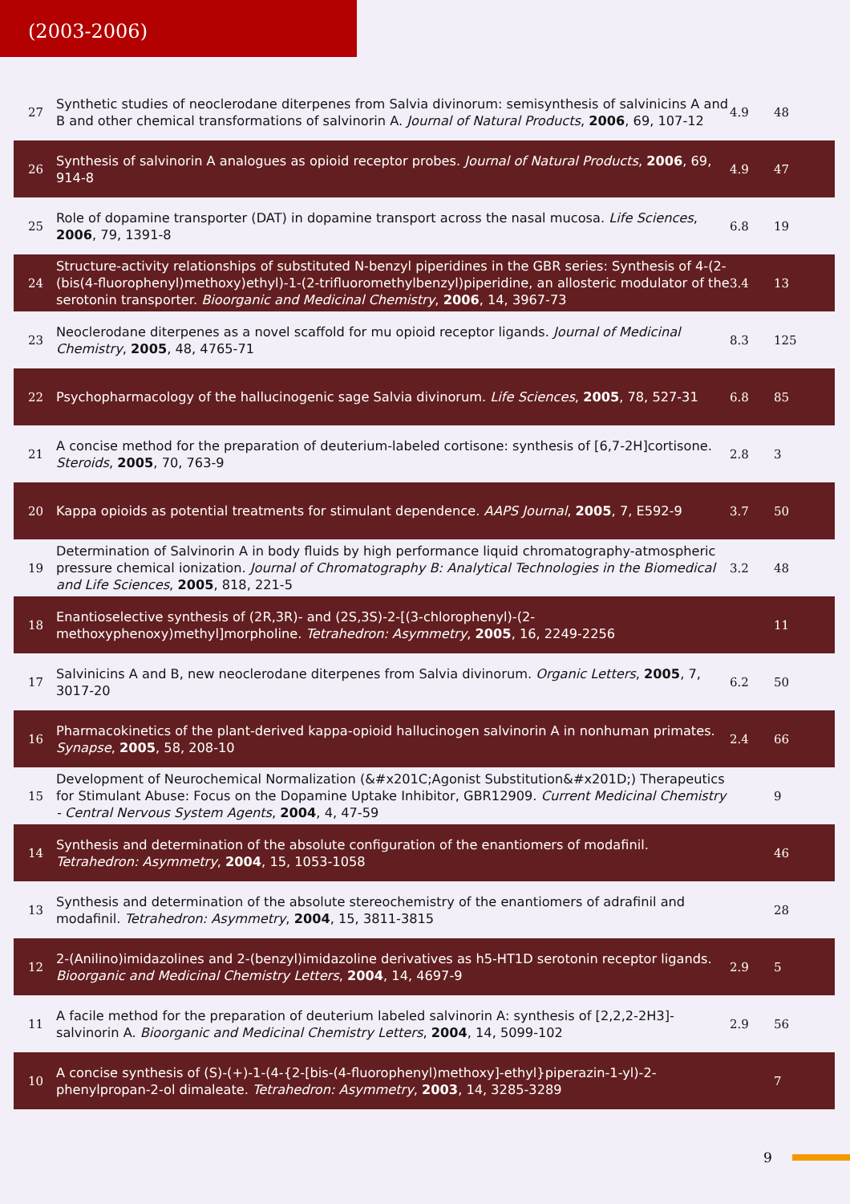(2003-2006)
| 27 | Synthetic studies of neoclerodane diterpenes from Salvia divinorum: semisynthesis of salvinicins A and B and other chemical transformations of salvinorin A. Journal of Natural Products , 2006 , 69, 107-12 | 4.9 | 48 |
| 26 | Synthesis of salvinorin A analogues as opioid receptor probes. Journal of Natural Products , 2006 , 69, 914-8 | 4.9 | 47 |
| 25 | Role of dopamine transporter (DAT) in dopamine transport across the nasal mucosa. Life Sciences , 2006 , 79, 1391-8 | 6.8 | 19 |
| 24 | Structure-activity relationships of substituted N-benzyl piperidines in the GBR series: Synthesis of 4-(2-(bis(4-fluorophenyl)methoxy)ethyl)-1-(2-trifluoromethylbenzyl)piperidine, an allosteric modulator of the serotonin transporter. Bioorganic and Medicinal Chemistry , 2006 , 14, 3967-73 | 3.4 | 13 |
| 23 | Neoclerodane diterpenes as a novel scaffold for mu opioid receptor ligands. Journal of Medicinal Chemistry , 2005 , 48, 4765-71 | 8.3 | 125 |
| 22 | Psychopharmacology of the hallucinogenic sage Salvia divinorum. Life Sciences , 2005 , 78, 527-31 | 6.8 | 85 |
| 21 | A concise method for the preparation of deuterium-labeled cortisone: synthesis of [6,7-2H]cortisone. Steroids , 2005 , 70, 763-9 | 2.8 | 3 |
| 20 | Kappa opioids as potential treatments for stimulant dependence. AAPS Journal , 2005 , 7, E592-9 | 3.7 | 50 |
| 19 | Determination of Salvinorin A in body fluids by high performance liquid chromatography-atmospheric pressure chemical ionization. Journal of Chromatography B: Analytical Technologies in the Biomedical and Life Sciences , 2005 , 818, 221-5 | 3.2 | 48 |
| 18 | Enantioselective synthesis of (2R,3R)- and (2S,3S)-2-[(3-chlorophenyl)-(2-methoxyphenoxy)methyl]morpholine. Tetrahedron: Asymmetry , 2005 , 16, 2249-2256 | | 11 |
| 17 | Salvinicins A and B, new neoclerodane diterpenes from Salvia divinorum. Organic Letters , 2005 , 7, 3017-20 | 6.2 | 50 |
| 16 | Pharmacokinetics of the plant-derived kappa-opioid hallucinogen salvinorin A in nonhuman primates. Synapse , 2005 , 58, 208-10 | 2.4 | 66 |
| 15 | Development of Neurochemical Normalization (&#x201C;Agonist Substitution&#x201D;) Therapeutics for Stimulant Abuse: Focus on the Dopamine Uptake Inhibitor, GBR12909. Current Medicinal Chemistry - Central Nervous System Agents , 2004 , 4, 47-59 | | 9 |
| 14 | Synthesis and determination of the absolute configuration of the enantiomers of modafinil. Tetrahedron: Asymmetry , 2004 , 15, 1053-1058 | | 46 |
| 13 | Synthesis and determination of the absolute stereochemistry of the enantiomers of adrafinil and modafinil. Tetrahedron: Asymmetry , 2004 , 15, 3811-3815 | | 28 |
| 12 | 2-(Anilino)imidazolines and 2-(benzyl)imidazoline derivatives as h5-HT1D serotonin receptor ligands. Bioorganic and Medicinal Chemistry Letters , 2004 , 14, 4697-9 | 2.9 | 5 |
| 11 | A facile method for the preparation of deuterium labeled salvinorin A: synthesis of [2,2,2-2H3]-salvinorin A. Bioorganic and Medicinal Chemistry Letters , 2004 , 14, 5099-102 | 2.9 | 56 |
| 10 | A concise synthesis of (S)-(+)-1-(4-{2-[bis-(4-fluorophenyl)methoxy]-ethyl}piperazin-1-yl)-2-phenylpropan-2-ol dimaleate. Tetrahedron: Asymmetry , 2003 , 14, 3285-3289 | | 7 |
9